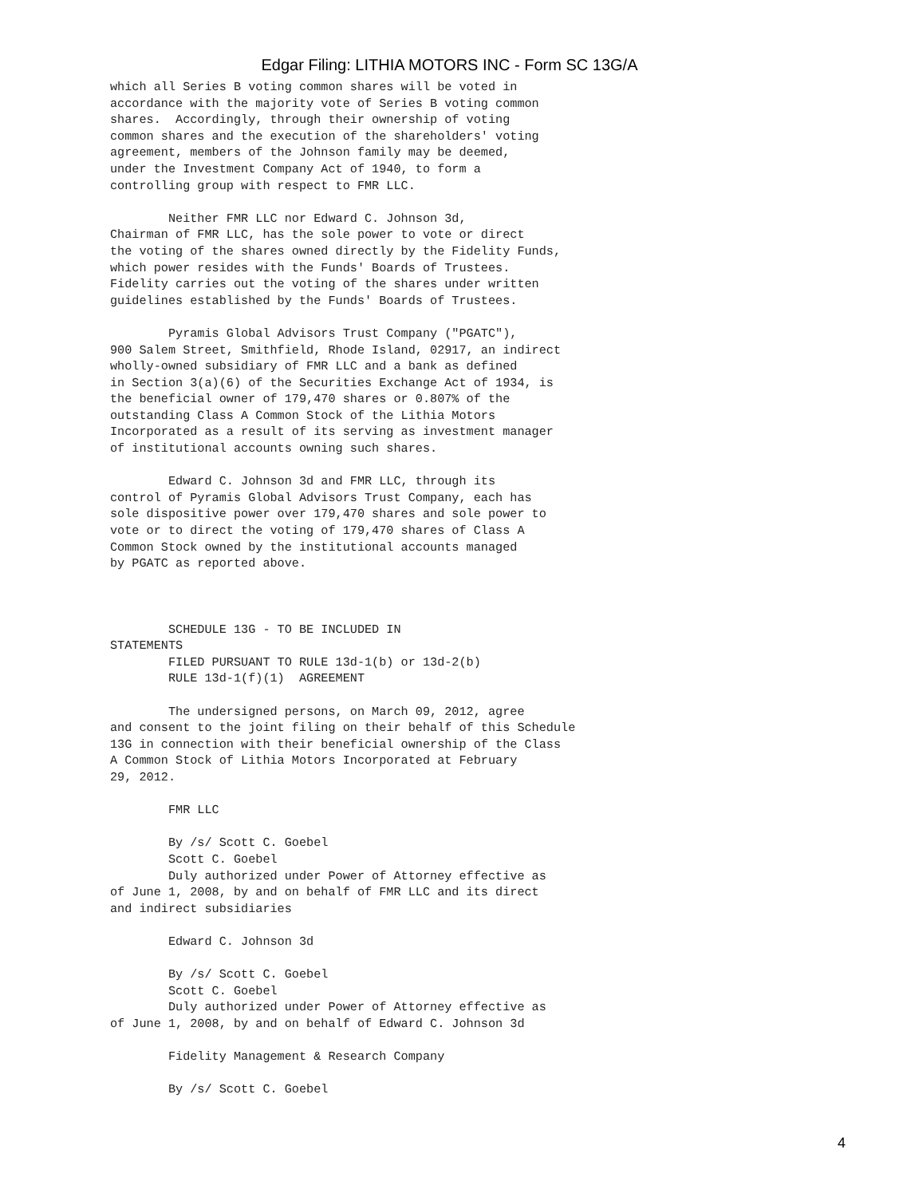Edgar Filing: LITHIA MOTORS INC - Form SC 13G/A
which all Series B voting common shares will be voted in
accordance with the majority vote of Series B voting common
shares.  Accordingly, through their ownership of voting
common shares and the execution of the shareholders' voting
agreement, members of the Johnson family may be deemed,
under the Investment Company Act of 1940, to form a
controlling group with respect to FMR LLC.

        Neither FMR LLC nor Edward C. Johnson 3d,
Chairman of FMR LLC, has the sole power to vote or direct
the voting of the shares owned directly by the Fidelity Funds,
which power resides with the Funds' Boards of Trustees.
Fidelity carries out the voting of the shares under written
guidelines established by the Funds' Boards of Trustees.

        Pyramis Global Advisors Trust Company ("PGATC"),
900 Salem Street, Smithfield, Rhode Island, 02917, an indirect
wholly-owned subsidiary of FMR LLC and a bank as defined
in Section 3(a)(6) of the Securities Exchange Act of 1934, is
the beneficial owner of 179,470 shares or 0.807% of the
outstanding Class A Common Stock of the Lithia Motors
Incorporated as a result of its serving as investment manager
of institutional accounts owning such shares.

        Edward C. Johnson 3d and FMR LLC, through its
control of Pyramis Global Advisors Trust Company, each has
sole dispositive power over 179,470 shares and sole power to
vote or to direct the voting of 179,470 shares of Class A
Common Stock owned by the institutional accounts managed
by PGATC as reported above.



        SCHEDULE 13G - TO BE INCLUDED IN
STATEMENTS
        FILED PURSUANT TO RULE 13d-1(b) or 13d-2(b)
        RULE 13d-1(f)(1)  AGREEMENT

        The undersigned persons, on March 09, 2012, agree
and consent to the joint filing on their behalf of this Schedule
13G in connection with their beneficial ownership of the Class
A Common Stock of Lithia Motors Incorporated at February
29, 2012.

        FMR LLC

        By /s/ Scott C. Goebel
        Scott C. Goebel
        Duly authorized under Power of Attorney effective as
of June 1, 2008, by and on behalf of FMR LLC and its direct
and indirect subsidiaries

        Edward C. Johnson 3d

        By /s/ Scott C. Goebel
        Scott C. Goebel
        Duly authorized under Power of Attorney effective as
of June 1, 2008, by and on behalf of Edward C. Johnson 3d

        Fidelity Management & Research Company

        By /s/ Scott C. Goebel
4